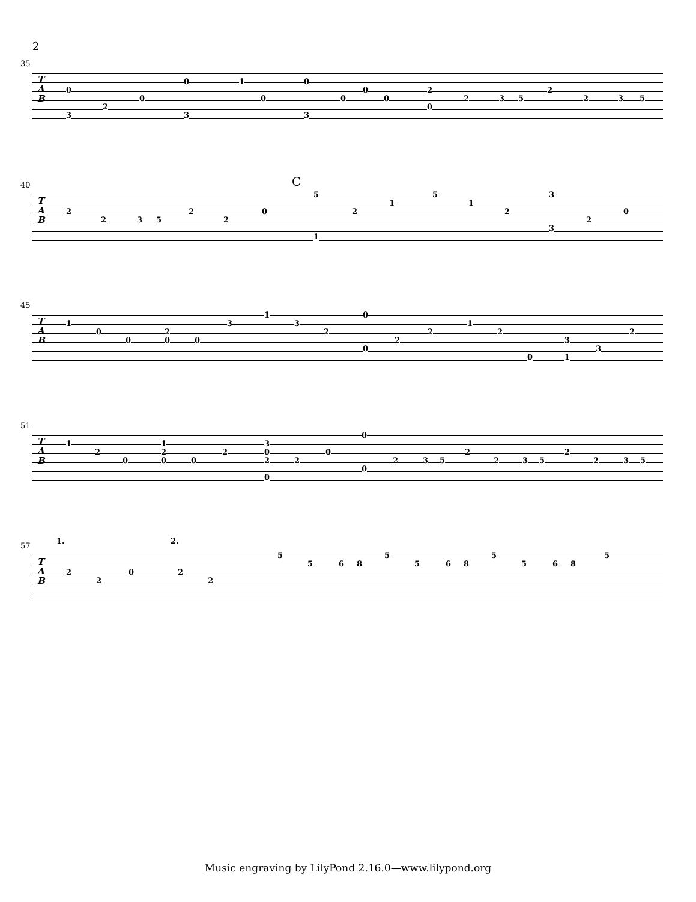2
35
T
A
B
0
3
2
0
0
3
1
0
0
3
0
0
0
2
0
2 3 5
2
2 3 5
40
T
A
B
C
2
2 3 5
2
2
0
5
1
2
1
5
1
2
3
3
2
0
45
T
A
B
1
0
0
2
0 0
3
1
3
2
0
0
2
2
1
2
0
3
1
3
2
51
T
A
B
1
2
0
1
2
0 0
2
3
0
2
0
2
0
0
0
2 3 5
2
2 3 5
2
2 3 5
57 1. 2.
T
A
B
2
2
0 2
2
5
5 6 8
5
5 6 8
5
5 6 8
5
Music engraving by LilyPond 2.16.0—www.lilypond.org